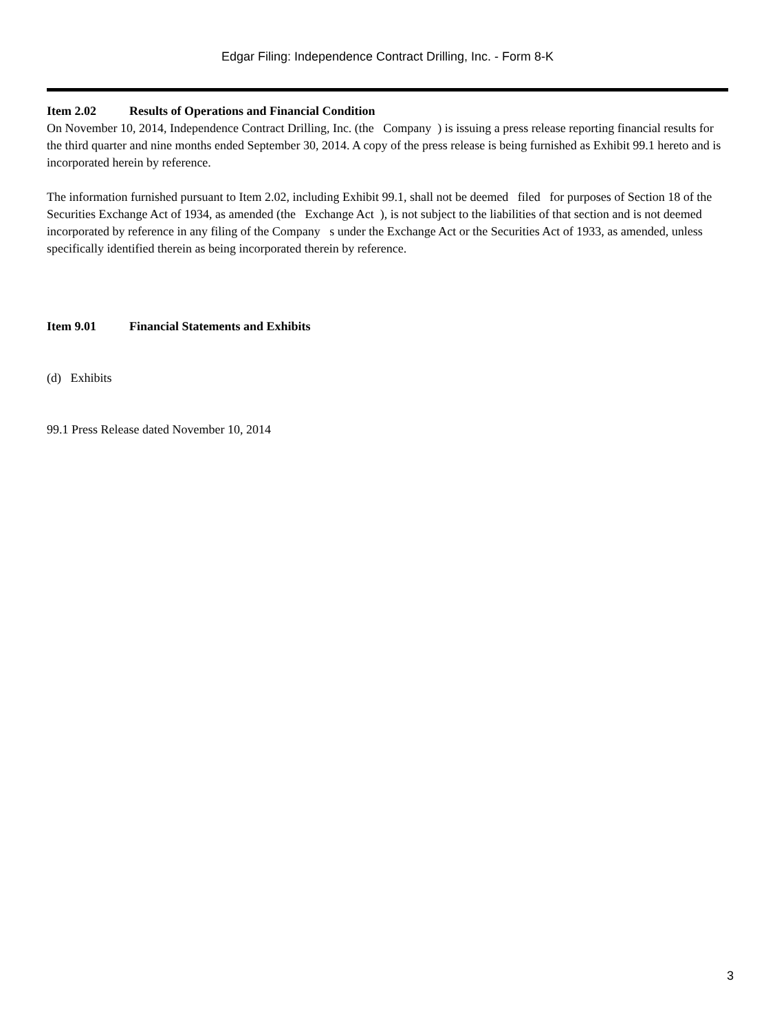Edgar Filing: Independence Contract Drilling, Inc. - Form 8-K
Item 2.02 Results of Operations and Financial Condition
On November 10, 2014, Independence Contract Drilling, Inc. (the Company ) is issuing a press release reporting financial results for the third quarter and nine months ended September 30, 2014. A copy of the press release is being furnished as Exhibit 99.1 hereto and is incorporated herein by reference.
The information furnished pursuant to Item 2.02, including Exhibit 99.1, shall not be deemed filed for purposes of Section 18 of the Securities Exchange Act of 1934, as amended (the Exchange Act ), is not subject to the liabilities of that section and is not deemed incorporated by reference in any filing of the Company s under the Exchange Act or the Securities Act of 1933, as amended, unless specifically identified therein as being incorporated therein by reference.
Item 9.01 Financial Statements and Exhibits
(d) Exhibits
99.1 Press Release dated November 10, 2014
3